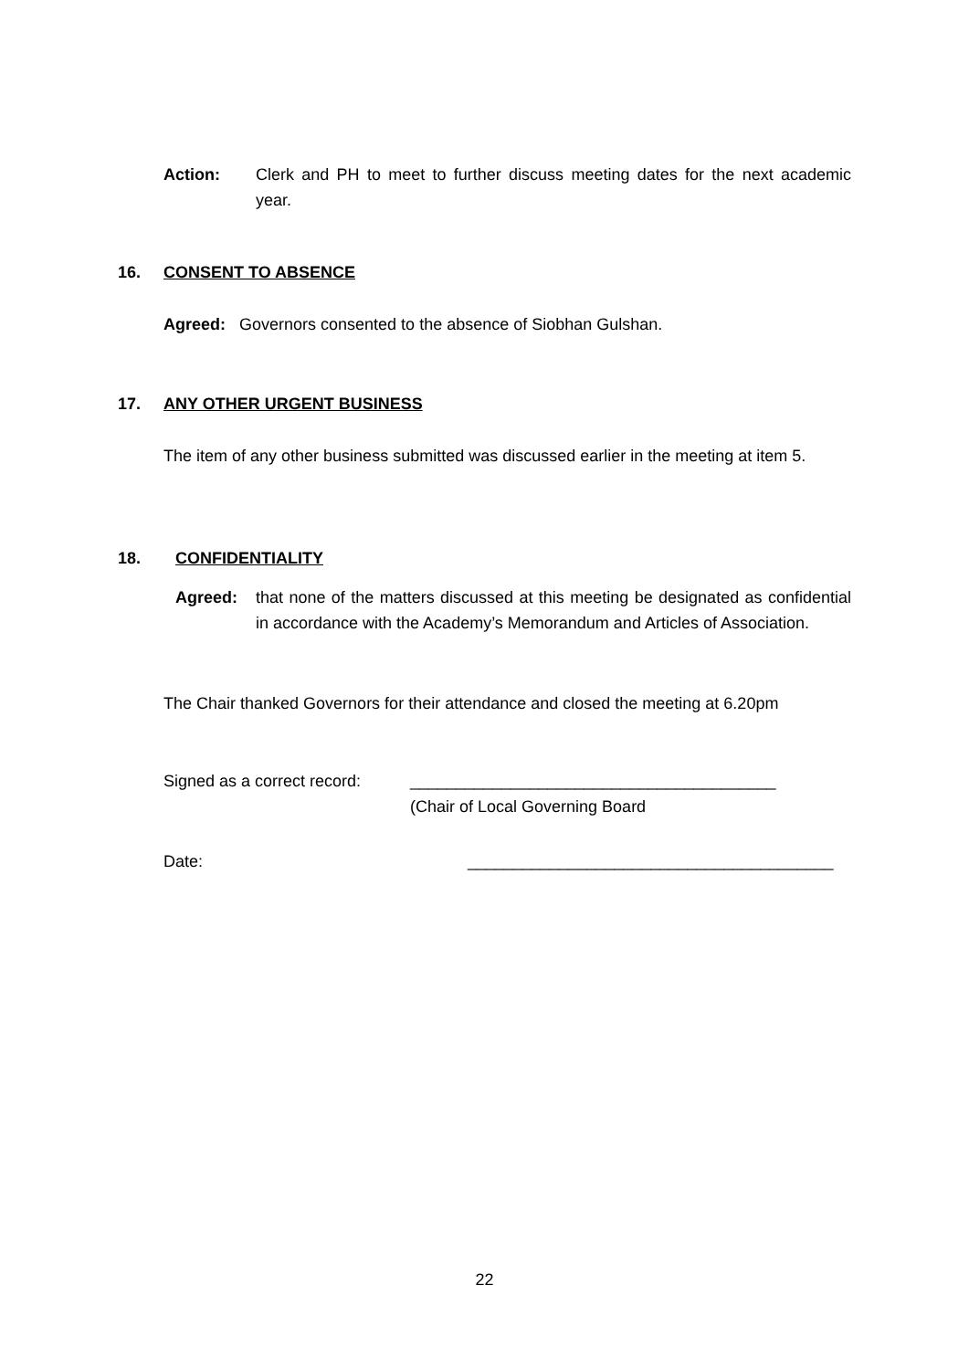Action: Clerk and PH to meet to further discuss meeting dates for the next academic year.
16. CONSENT TO ABSENCE
Agreed: Governors consented to the absence of Siobhan Gulshan.
17. ANY OTHER URGENT BUSINESS
The item of any other business submitted was discussed earlier in the meeting at item 5.
18. CONFIDENTIALITY
Agreed: that none of the matters discussed at this meeting be designated as confidential in accordance with the Academy’s Memorandum and Articles of Association.
The Chair thanked Governors for their attendance and closed the meeting at 6.20pm
Signed as a correct record: ________________________________________
(Chair of Local Governing Board
Date: ________________________________________
22